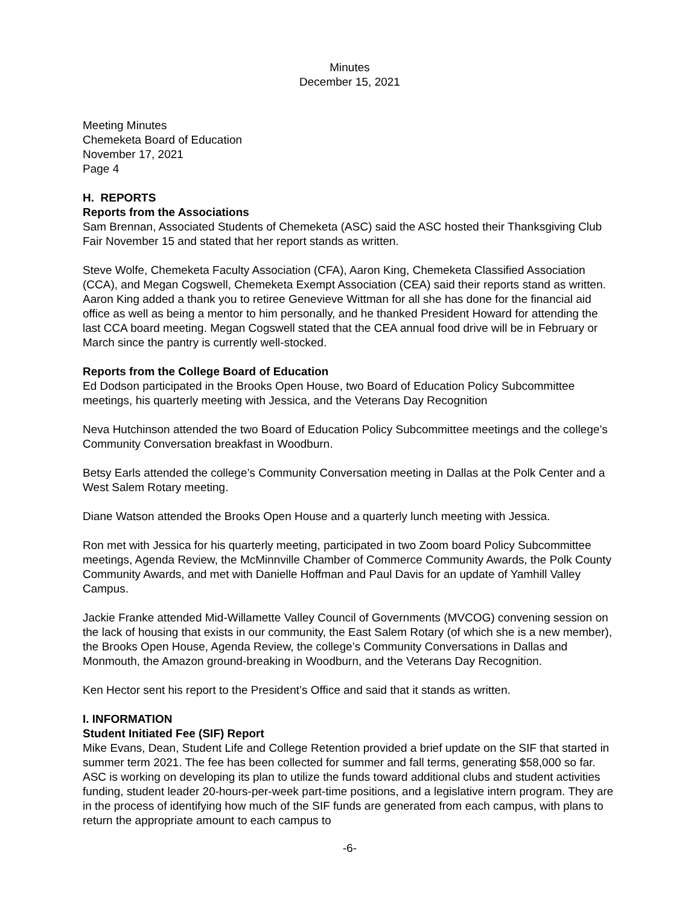Minutes
December 15, 2021
Meeting Minutes
Chemeketa Board of Education
November 17, 2021
Page 4
H. REPORTS
Reports from the Associations
Sam Brennan, Associated Students of Chemeketa (ASC) said the ASC hosted their Thanksgiving Club Fair November 15 and stated that her report stands as written.
Steve Wolfe, Chemeketa Faculty Association (CFA), Aaron King, Chemeketa Classified Association (CCA), and Megan Cogswell, Chemeketa Exempt Association (CEA) said their reports stand as written. Aaron King added a thank you to retiree Genevieve Wittman for all she has done for the financial aid office as well as being a mentor to him personally, and he thanked President Howard for attending the last CCA board meeting. Megan Cogswell stated that the CEA annual food drive will be in February or March since the pantry is currently well-stocked.
Reports from the College Board of Education
Ed Dodson participated in the Brooks Open House, two Board of Education Policy Subcommittee meetings, his quarterly meeting with Jessica, and the Veterans Day Recognition
Neva Hutchinson attended the two Board of Education Policy Subcommittee meetings and the college’s Community Conversation breakfast in Woodburn.
Betsy Earls attended the college’s Community Conversation meeting in Dallas at the Polk Center and a West Salem Rotary meeting.
Diane Watson attended the Brooks Open House and a quarterly lunch meeting with Jessica.
Ron met with Jessica for his quarterly meeting, participated in two Zoom board Policy Subcommittee meetings, Agenda Review, the McMinnville Chamber of Commerce Community Awards, the Polk County Community Awards, and met with Danielle Hoffman and Paul Davis for an update of Yamhill Valley Campus.
Jackie Franke attended Mid-Willamette Valley Council of Governments (MVCOG) convening session on the lack of housing that exists in our community, the East Salem Rotary (of which she is a new member), the Brooks Open House, Agenda Review, the college’s Community Conversations in Dallas and Monmouth, the Amazon ground-breaking in Woodburn, and the Veterans Day Recognition.
Ken Hector sent his report to the President’s Office and said that it stands as written.
I. INFORMATION
Student Initiated Fee (SIF) Report
Mike Evans, Dean, Student Life and College Retention provided a brief update on the SIF that started in summer term 2021. The fee has been collected for summer and fall terms, generating $58,000 so far. ASC is working on developing its plan to utilize the funds toward additional clubs and student activities funding, student leader 20-hours-per-week part-time positions, and a legislative intern program. They are in the process of identifying how much of the SIF funds are generated from each campus, with plans to return the appropriate amount to each campus to
-6-